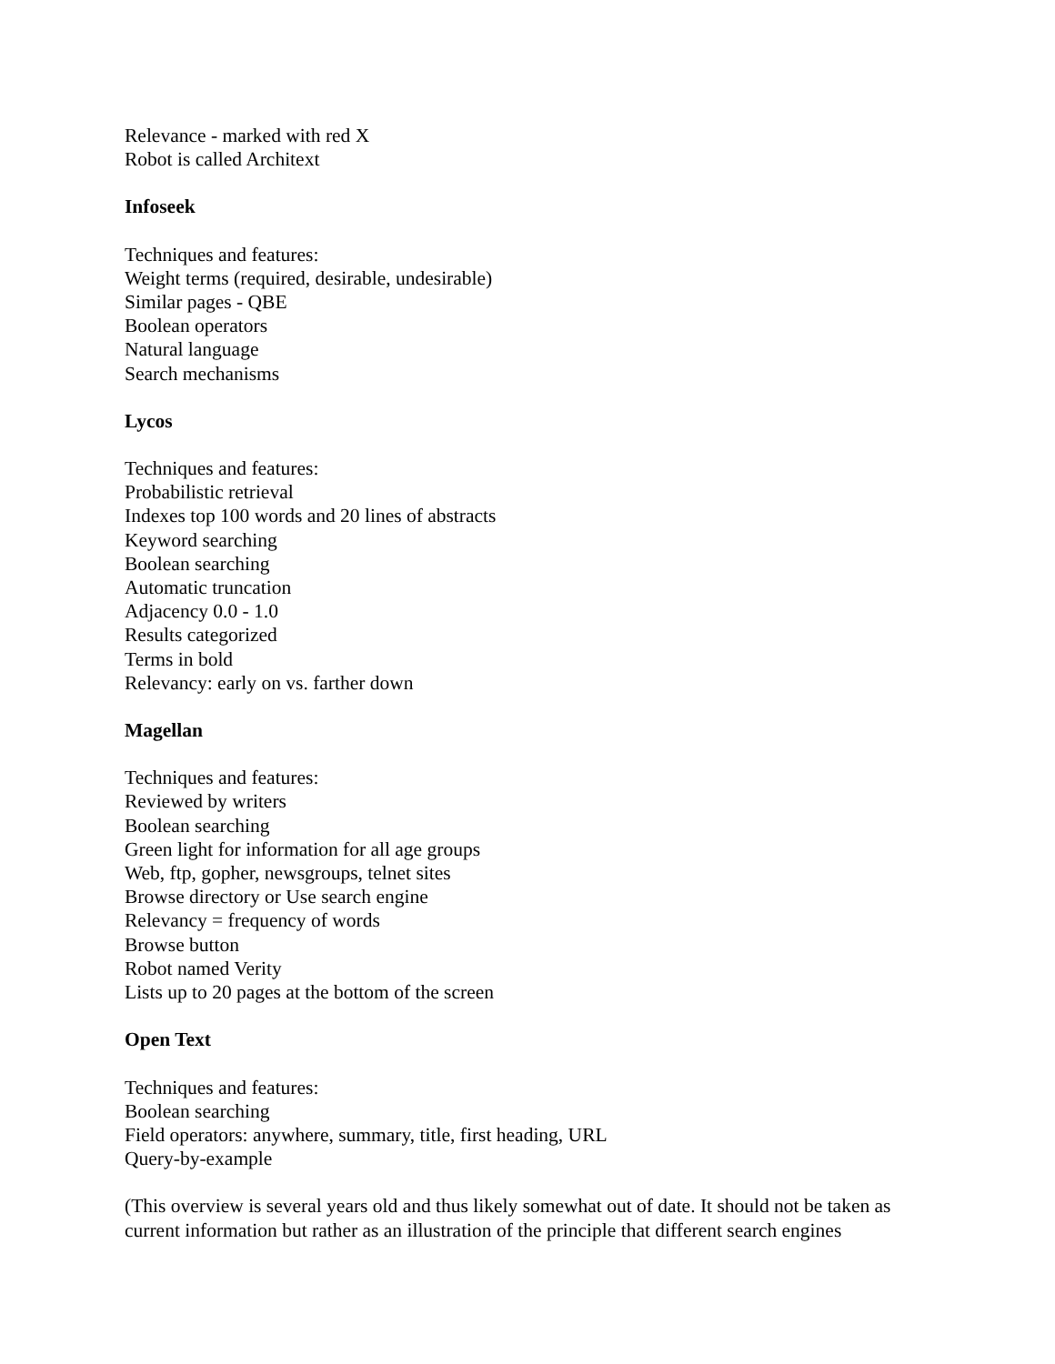Relevance - marked with red X
Robot is called Architext
Infoseek
Techniques and features:
Weight terms (required, desirable, undesirable)
Similar pages - QBE
Boolean operators
Natural language
Search mechanisms
Lycos
Techniques and features:
Probabilistic retrieval
Indexes top 100 words and 20 lines of abstracts
Keyword searching
Boolean searching
Automatic truncation
Adjacency 0.0 - 1.0
Results categorized
Terms in bold
Relevancy: early on vs. farther down
Magellan
Techniques and features:
Reviewed by writers
Boolean searching
Green light for information for all age groups
Web, ftp, gopher, newsgroups, telnet sites
Browse directory or Use search engine
Relevancy = frequency of words
Browse button
Robot named Verity
Lists up to 20 pages at the bottom of the screen
Open Text
Techniques and features:
Boolean searching
Field operators: anywhere, summary, title, first heading, URL
Query-by-example
(This overview is several years old and thus likely somewhat out of date. It should not be taken as current information but rather as an illustration of the principle that different search engines